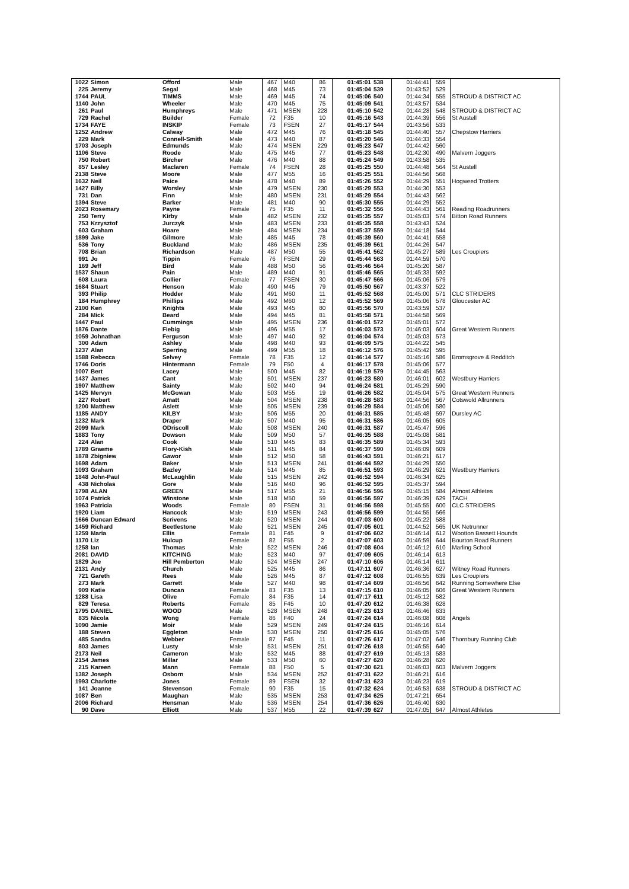| 1022 | Simon | Offord | Male | 467 | M40 | 86 | 01:45:01 | 538 | 01:44:41 | 559 | |
| 225 | Jeremy | Segal | Male | 468 | M45 | 73 | 01:45:04 | 539 | 01:43:52 | 529 | |
| 1744 | PAUL | TIMMS | Male | 469 | M45 | 74 | 01:45:06 | 540 | 01:44:34 | 555 | STROUD & DISTRICT AC |
| 1140 | John | Wheeler | Male | 470 | M45 | 75 | 01:45:09 | 541 | 01:43:57 | 534 | |
| 261 | Paul | Humphreys | Male | 471 | MSEN | 228 | 01:45:10 | 542 | 01:44:28 | 548 | STROUD & DISTRICT AC |
| 729 | Rachel | Builder | Female | 72 | F35 | 10 | 01:45:16 | 543 | 01:44:39 | 556 | St Austell |
| 1734 | FAYE | INSKIP | Female | 73 | FSEN | 27 | 01:45:17 | 544 | 01:43:56 | 533 | |
| 1252 | Andrew | Calway | Male | 472 | M45 | 76 | 01:45:18 | 545 | 01:44:40 | 557 | Chepstow Harriers |
| 229 | Mark | Connell-Smith | Male | 473 | M40 | 87 | 01:45:20 | 546 | 01:44:33 | 554 | |
| 1703 | Joseph | Edmunds | Male | 474 | MSEN | 229 | 01:45:23 | 547 | 01:44:42 | 560 | |
| 1106 | Steve | Roode | Male | 475 | M45 | 77 | 01:45:23 | 548 | 01:42:30 | 490 | Malvern Joggers |
| 750 | Robert | Bircher | Male | 476 | M40 | 88 | 01:45:24 | 549 | 01:43:58 | 535 | |
| 857 | Lesley | Maclaren | Female | 74 | FSEN | 28 | 01:45:25 | 550 | 01:44:48 | 564 | St Austell |
| 2138 | Steve | Moore | Male | 477 | M55 | 16 | 01:45:25 | 551 | 01:44:56 | 568 | |
| 1632 | Neil | Paice | Male | 478 | M40 | 89 | 01:45:26 | 552 | 01:44:29 | 551 | Hogweed Trotters |
| 1427 | Billy | Worsley | Male | 479 | MSEN | 230 | 01:45:29 | 553 | 01:44:30 | 553 | |
| 731 | Dan | Finn | Male | 480 | MSEN | 231 | 01:45:29 | 554 | 01:44:43 | 562 | |
| 1394 | Steve | Barker | Male | 481 | M40 | 90 | 01:45:30 | 555 | 01:44:29 | 552 | |
| 2023 | Rosemary | Payne | Female | 75 | F35 | 11 | 01:45:32 | 556 | 01:44:43 | 561 | Reading Roadrunners |
| 250 | Terry | Kirby | Male | 482 | MSEN | 232 | 01:45:35 | 557 | 01:45:03 | 574 | Bitton Road Runners |
| 753 | Krzysztof | Jurczyk | Male | 483 | MSEN | 233 | 01:45:35 | 558 | 01:43:43 | 524 | |
| 603 | Graham | Hoare | Male | 484 | MSEN | 234 | 01:45:37 | 559 | 01:44:18 | 544 | |
| 1899 | Jake | Gilmore | Male | 485 | M45 | 78 | 01:45:39 | 560 | 01:44:41 | 558 | |
| 536 | Tony | Buckland | Male | 486 | MSEN | 235 | 01:45:39 | 561 | 01:44:26 | 547 | |
| 708 | Brian | Richardson | Male | 487 | M50 | 55 | 01:45:41 | 562 | 01:45:27 | 589 | Les Croupiers |
| 991 | Jo | Tippin | Female | 76 | FSEN | 29 | 01:45:44 | 563 | 01:44:59 | 570 | |
| 169 | Jeff | Bird | Male | 488 | M50 | 56 | 01:45:46 | 564 | 01:45:20 | 587 | |
| 1537 | Shaun | Pain | Male | 489 | M40 | 91 | 01:45:46 | 565 | 01:45:33 | 592 | |
| 608 | Laura | Collier | Female | 77 | FSEN | 30 | 01:45:47 | 566 | 01:45:06 | 579 | |
| 1684 | Stuart | Henson | Male | 490 | M45 | 79 | 01:45:50 | 567 | 01:43:37 | 522 | |
| 393 | Philip | Hodder | Male | 491 | M60 | 11 | 01:45:52 | 568 | 01:45:00 | 571 | CLC STRIDERS |
| 184 | Humphrey | Phillips | Male | 492 | M60 | 12 | 01:45:52 | 569 | 01:45:06 | 578 | Gloucester AC |
| 2100 | Ken | Knights | Male | 493 | M45 | 80 | 01:45:56 | 570 | 01:43:59 | 537 | |
| 284 | Mick | Beard | Male | 494 | M45 | 81 | 01:45:58 | 571 | 01:44:58 | 569 | |
| 1447 | Paul | Cummings | Male | 495 | MSEN | 236 | 01:46:01 | 572 | 01:45:01 | 572 | |
| 1876 | Dante | Fiebig | Male | 496 | M55 | 17 | 01:46:03 | 573 | 01:46:03 | 604 | Great Western Runners |
| 1059 | Johnathan | Ferguson | Male | 497 | M40 | 92 | 01:46:04 | 574 | 01:45:03 | 573 | |
| 300 | Adam | Ashley | Male | 498 | M40 | 93 | 01:46:09 | 575 | 01:44:22 | 545 | |
| 1237 | Alan | Sperring | Male | 499 | M55 | 18 | 01:46:12 | 576 | 01:45:42 | 595 | |
| 1588 | Rebecca | Selvey | Female | 78 | F35 | 12 | 01:46:14 | 577 | 01:45:16 | 586 | Bromsgrove & Redditch |
| 1746 | Doris | Hintermann | Female | 79 | F50 | 4 | 01:46:17 | 578 | 01:45:06 | 577 | |
| 1007 | Bert | Lacey | Male | 500 | M45 | 82 | 01:46:19 | 579 | 01:44:45 | 563 | |
| 1437 | James | Cant | Male | 501 | MSEN | 237 | 01:46:23 | 580 | 01:46:01 | 602 | Westbury Harriers |
| 1907 | Matthew | Sainty | Male | 502 | M40 | 94 | 01:46:24 | 581 | 01:45:29 | 590 | |
| 1425 | Mervyn | McGowan | Male | 503 | M55 | 19 | 01:46:26 | 582 | 01:45:04 | 575 | Great Western Runners |
| 227 | Robert | Amatt | Male | 504 | MSEN | 238 | 01:46:28 | 583 | 01:44:56 | 567 | Cotswold Allrunners |
| 1200 | Matthew | Aslett | Male | 505 | MSEN | 239 | 01:46:29 | 584 | 01:45:06 | 580 | |
| 1185 | ANDY | KILBY | Male | 506 | M55 | 20 | 01:46:31 | 585 | 01:45:48 | 597 | Dursley AC |
| 1232 | Mark | Draper | Male | 507 | M40 | 95 | 01:46:31 | 586 | 01:46:05 | 605 | |
| 2099 | Mark | ODriscoll | Male | 508 | MSEN | 240 | 01:46:31 | 587 | 01:45:47 | 596 | |
| 1883 | Tony | Dowson | Male | 509 | M50 | 57 | 01:46:35 | 588 | 01:45:08 | 581 | |
| 224 | Alan | Cook | Male | 510 | M45 | 83 | 01:46:35 | 589 | 01:45:34 | 593 | |
| 1789 | Graeme | Flory-Kish | Male | 511 | M45 | 84 | 01:46:37 | 590 | 01:46:09 | 609 | |
| 1878 | Zbigniew | Gawor | Male | 512 | M50 | 58 | 01:46:43 | 591 | 01:46:21 | 617 | |
| 1698 | Adam | Baker | Male | 513 | MSEN | 241 | 01:46:44 | 592 | 01:44:29 | 550 | |
| 1093 | Graham | Bazley | Male | 514 | M45 | 85 | 01:46:51 | 593 | 01:46:29 | 621 | Westbury Harriers |
| 1848 | John-Paul | McLaughlin | Male | 515 | MSEN | 242 | 01:46:52 | 594 | 01:46:34 | 625 | |
| 438 | Nicholas | Gore | Male | 516 | M40 | 96 | 01:46:52 | 595 | 01:45:37 | 594 | |
| 1798 | ALAN | GREEN | Male | 517 | M55 | 21 | 01:46:56 | 596 | 01:45:15 | 584 | Almost Athletes |
| 1074 | Patrick | Winstone | Male | 518 | M50 | 59 | 01:46:56 | 597 | 01:46:39 | 629 | TACH |
| 1963 | Patricia | Woods | Female | 80 | FSEN | 31 | 01:46:56 | 598 | 01:45:55 | 600 | CLC STRIDERS |
| 1920 | Liam | Hancock | Male | 519 | MSEN | 243 | 01:46:56 | 599 | 01:44:55 | 566 | |
| 1666 | Duncan Edward | Scrivens | Male | 520 | MSEN | 244 | 01:47:03 | 600 | 01:45:22 | 588 | |
| 1459 | Richard | Beetlestone | Male | 521 | MSEN | 245 | 01:47:05 | 601 | 01:44:52 | 565 | UK Netrunner |
| 1259 | Maria | Ellis | Female | 81 | F45 | 9 | 01:47:06 | 602 | 01:46:14 | 612 | Wootton Bassett Hounds |
| 1170 | Liz | Hulcup | Female | 82 | F55 | 2 | 01:47:07 | 603 | 01:46:59 | 644 | Bourton Road Runners |
| 1258 | Ian | Thomas | Male | 522 | MSEN | 246 | 01:47:08 | 604 | 01:46:12 | 610 | Marling School |
| 2081 | DAVID | KITCHING | Male | 523 | M40 | 97 | 01:47:09 | 605 | 01:46:14 | 613 | |
| 1829 | Joe | Hill Pemberton | Male | 524 | MSEN | 247 | 01:47:10 | 606 | 01:46:14 | 611 | |
| 2131 | Andy | Church | Male | 525 | M45 | 86 | 01:47:11 | 607 | 01:46:36 | 627 | Witney Road Runners |
| 721 | Gareth | Rees | Male | 526 | M45 | 87 | 01:47:12 | 608 | 01:46:55 | 639 | Les Croupiers |
| 273 | Mark | Garrett | Male | 527 | M40 | 98 | 01:47:14 | 609 | 01:46:56 | 642 | Running Somewhere Else |
| 909 | Katie | Duncan | Female | 83 | F35 | 13 | 01:47:15 | 610 | 01:46:05 | 606 | Great Western Runners |
| 1288 | Lisa | Olive | Female | 84 | F35 | 14 | 01:47:17 | 611 | 01:45:12 | 582 | |
| 829 | Teresa | Roberts | Female | 85 | F45 | 10 | 01:47:20 | 612 | 01:46:38 | 628 | |
| 1795 | DANIEL | WOOD | Male | 528 | MSEN | 248 | 01:47:23 | 613 | 01:46:46 | 633 | |
| 835 | Nicola | Wong | Female | 86 | F40 | 24 | 01:47:24 | 614 | 01:46:08 | 608 | Angels |
| 1090 | Jamie | Moir | Male | 529 | MSEN | 249 | 01:47:24 | 615 | 01:46:16 | 614 | |
| 188 | Steven | Eggleton | Male | 530 | MSEN | 250 | 01:47:25 | 616 | 01:45:05 | 576 | |
| 485 | Sandra | Webber | Female | 87 | F45 | 11 | 01:47:26 | 617 | 01:47:02 | 646 | Thornbury Running Club |
| 803 | James | Lusty | Male | 531 | MSEN | 251 | 01:47:26 | 618 | 01:46:55 | 640 | |
| 2173 | Neil | Cameron | Male | 532 | M45 | 88 | 01:47:27 | 619 | 01:45:13 | 583 | |
| 2154 | James | Millar | Male | 533 | M50 | 60 | 01:47:27 | 620 | 01:46:28 | 620 | |
| 215 | Kareen | Mann | Female | 88 | F50 | 5 | 01:47:30 | 621 | 01:46:03 | 603 | Malvern Joggers |
| 1382 | Joseph | Osborn | Male | 534 | MSEN | 252 | 01:47:31 | 622 | 01:46:21 | 616 | |
| 1993 | Charlotte | Jones | Female | 89 | FSEN | 32 | 01:47:31 | 623 | 01:46:23 | 619 | |
| 141 | Joanne | Stevenson | Female | 90 | F35 | 15 | 01:47:32 | 624 | 01:46:53 | 638 | STROUD & DISTRICT AC |
| 1087 | Ben | Maughan | Male | 535 | MSEN | 253 | 01:47:34 | 625 | 01:47:21 | 654 | |
| 2006 | Richard | Hensman | Male | 536 | MSEN | 254 | 01:47:36 | 626 | 01:46:40 | 630 | |
| 90 | Dave | Elliott | Male | 537 | M55 | 22 | 01:47:39 | 627 | 01:47:05 | 647 | Almost Athletes |